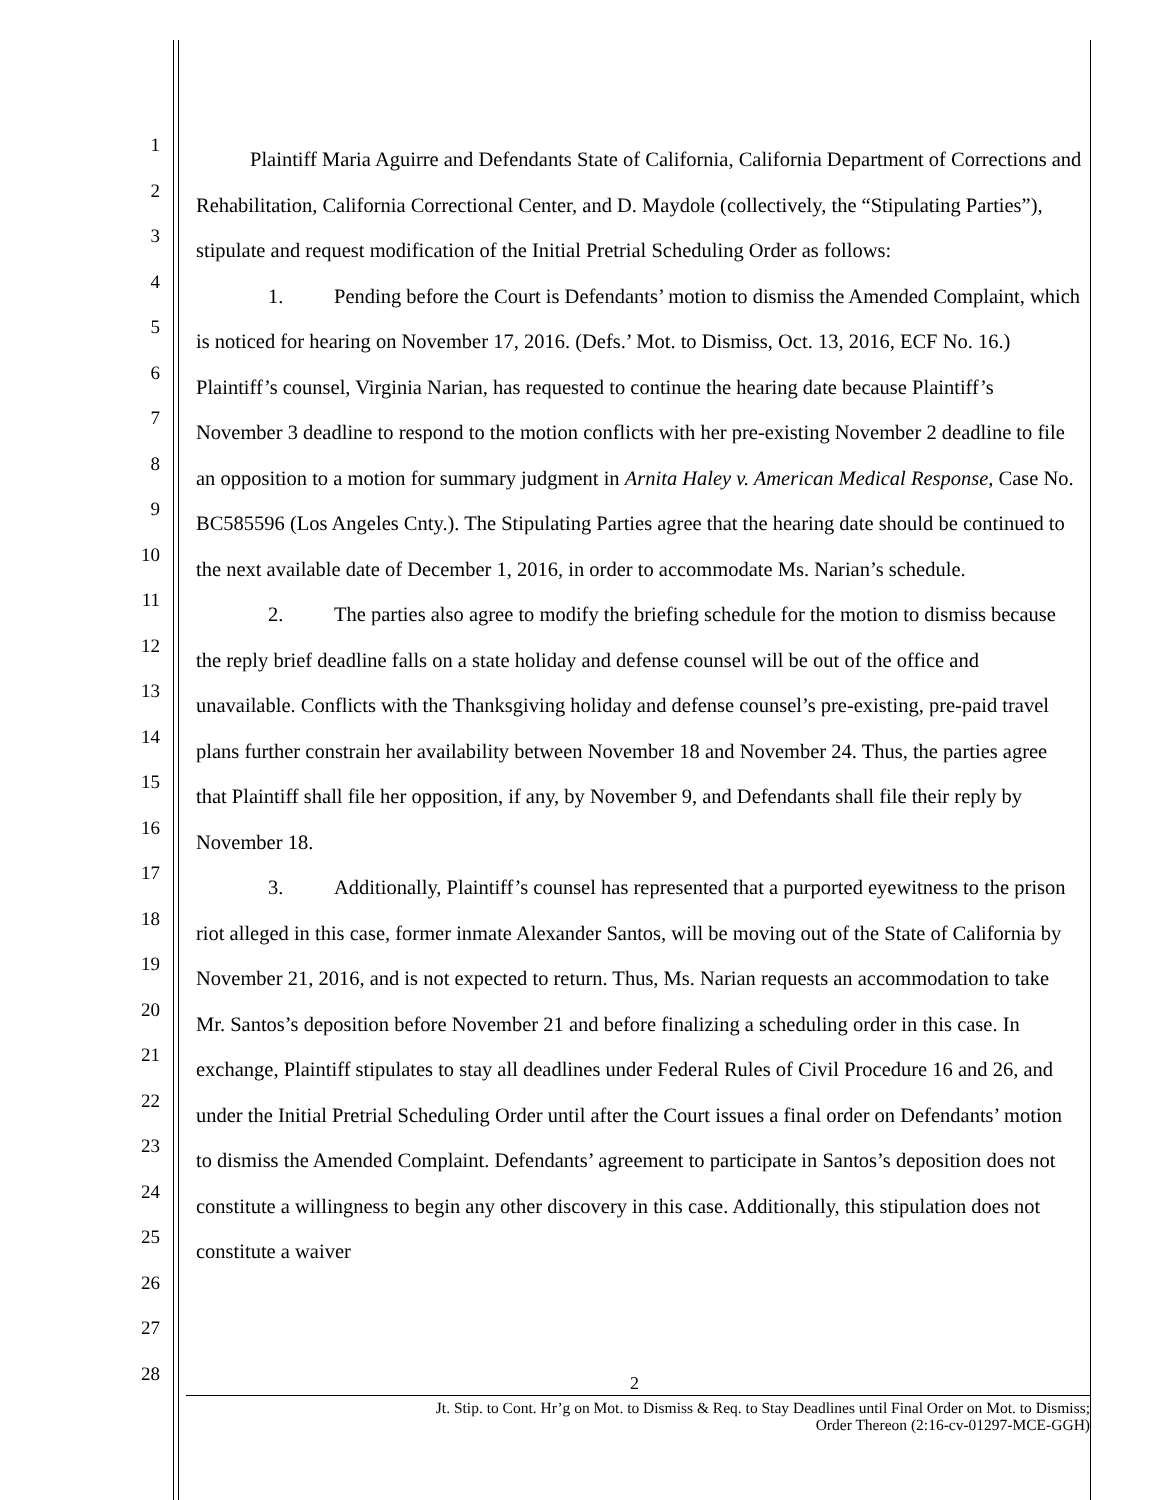1
2
3
4
5
6
7
8
9
10
11
12
13
14
15
16
17
18
19
20
21
22
23
24
25
26
27
28
Plaintiff Maria Aguirre and Defendants State of California, California Department of Corrections and Rehabilitation, California Correctional Center, and D. Maydole (collectively, the “Stipulating Parties”), stipulate and request modification of the Initial Pretrial Scheduling Order as follows:
1. Pending before the Court is Defendants’ motion to dismiss the Amended Complaint, which is noticed for hearing on November 17, 2016. (Defs.’ Mot. to Dismiss, Oct. 13, 2016, ECF No. 16.) Plaintiff’s counsel, Virginia Narian, has requested to continue the hearing date because Plaintiff’s November 3 deadline to respond to the motion conflicts with her pre-existing November 2 deadline to file an opposition to a motion for summary judgment in Arnita Haley v. American Medical Response, Case No. BC585596 (Los Angeles Cnty.). The Stipulating Parties agree that the hearing date should be continued to the next available date of December 1, 2016, in order to accommodate Ms. Narian’s schedule.
2. The parties also agree to modify the briefing schedule for the motion to dismiss because the reply brief deadline falls on a state holiday and defense counsel will be out of the office and unavailable. Conflicts with the Thanksgiving holiday and defense counsel’s pre-existing, pre-paid travel plans further constrain her availability between November 18 and November 24. Thus, the parties agree that Plaintiff shall file her opposition, if any, by November 9, and Defendants shall file their reply by November 18.
3. Additionally, Plaintiff’s counsel has represented that a purported eyewitness to the prison riot alleged in this case, former inmate Alexander Santos, will be moving out of the State of California by November 21, 2016, and is not expected to return. Thus, Ms. Narian requests an accommodation to take Mr. Santos’s deposition before November 21 and before finalizing a scheduling order in this case. In exchange, Plaintiff stipulates to stay all deadlines under Federal Rules of Civil Procedure 16 and 26, and under the Initial Pretrial Scheduling Order until after the Court issues a final order on Defendants’ motion to dismiss the Amended Complaint. Defendants’ agreement to participate in Santos’s deposition does not constitute a willingness to begin any other discovery in this case. Additionally, this stipulation does not constitute a waiver
2
Jt. Stip. to Cont. Hr’g on Mot. to Dismiss & Req. to Stay Deadlines until Final Order on Mot. to Dismiss;
Order Thereon (2:16-cv-01297-MCE-GGH)